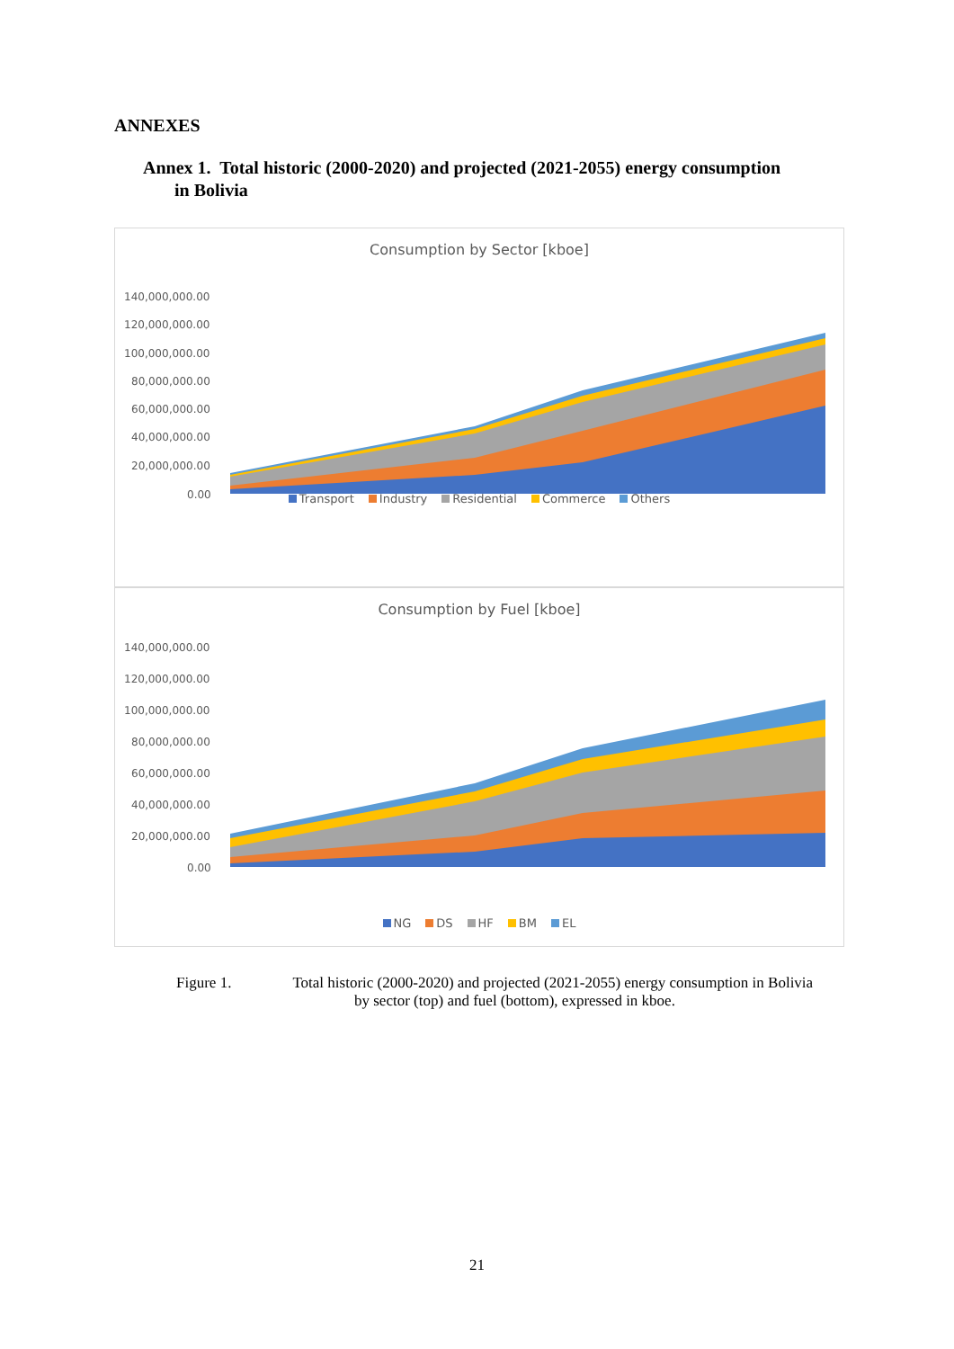ANNEXES
Annex 1. Total historic (2000-2020) and projected (2021-2055) energy consumption
in Bolivia
Consumption by Sector [kboe]
140,000,000.00
120,000,000.00
100,000,000.00
80,000,000.00
60,000,000.00
40,000,000.00
20,000,000.00
0.00
Transport Industry Residential Commerce Others
Consumption by Fuel [kboe]
140,000,000.00
120,000,000.00
100,000,000.00
80,000,000.00
60,000,000.00
40,000,000.00
20,000,000.00
0.00
NG DS HF BM EL
Figure 1. Total historic (2000-2020) and projected (2021-2055) energy consumption in Bolivia
by sector (top) and fuel (bottom), expressed in kboe.
21